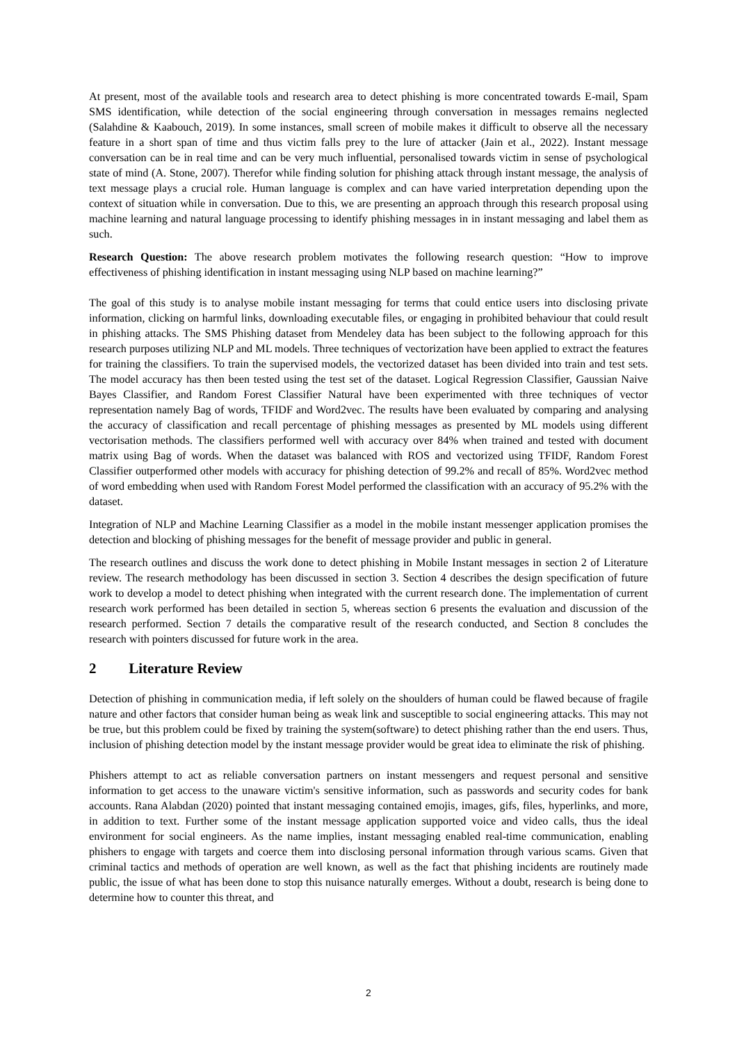At present, most of the available tools and research area to detect phishing is more concentrated towards E-mail, Spam SMS identification, while detection of the social engineering through conversation in messages remains neglected (Salahdine & Kaabouch, 2019). In some instances, small screen of mobile makes it difficult to observe all the necessary feature in a short span of time and thus victim falls prey to the lure of attacker (Jain et al., 2022). Instant message conversation can be in real time and can be very much influential, personalised towards victim in sense of psychological state of mind (A. Stone, 2007). Therefor while finding solution for phishing attack through instant message, the analysis of text message plays a crucial role. Human language is complex and can have varied interpretation depending upon the context of situation while in conversation. Due to this, we are presenting an approach through this research proposal using machine learning and natural language processing to identify phishing messages in in instant messaging and label them as such.
Research Question: The above research problem motivates the following research question: “How to improve effectiveness of phishing identification in instant messaging using NLP based on machine learning?”
The goal of this study is to analyse mobile instant messaging for terms that could entice users into disclosing private information, clicking on harmful links, downloading executable files, or engaging in prohibited behaviour that could result in phishing attacks. The SMS Phishing dataset from Mendeley data has been subject to the following approach for this research purposes utilizing NLP and ML models. Three techniques of vectorization have been applied to extract the features for training the classifiers. To train the supervised models, the vectorized dataset has been divided into train and test sets. The model accuracy has then been tested using the test set of the dataset. Logical Regression Classifier, Gaussian Naive Bayes Classifier, and Random Forest Classifier Natural have been experimented with three techniques of vector representation namely Bag of words, TFIDF and Word2vec. The results have been evaluated by comparing and analysing the accuracy of classification and recall percentage of phishing messages as presented by ML models using different vectorisation methods. The classifiers performed well with accuracy over 84% when trained and tested with document matrix using Bag of words. When the dataset was balanced with ROS and vectorized using TFIDF, Random Forest Classifier outperformed other models with accuracy for phishing detection of 99.2% and recall of 85%. Word2vec method of word embedding when used with Random Forest Model performed the classification with an accuracy of 95.2% with the dataset.
Integration of NLP and Machine Learning Classifier as a model in the mobile instant messenger application promises the detection and blocking of phishing messages for the benefit of message provider and public in general.
The research outlines and discuss the work done to detect phishing in Mobile Instant messages in section 2 of Literature review. The research methodology has been discussed in section 3. Section 4 describes the design specification of future work to develop a model to detect phishing when integrated with the current research done. The implementation of current research work performed has been detailed in section 5, whereas section 6 presents the evaluation and discussion of the research performed. Section 7 details the comparative result of the research conducted, and Section 8 concludes the research with pointers discussed for future work in the area.
2 Literature Review
Detection of phishing in communication media, if left solely on the shoulders of human could be flawed because of fragile nature and other factors that consider human being as weak link and susceptible to social engineering attacks. This may not be true, but this problem could be fixed by training the system(software) to detect phishing rather than the end users. Thus, inclusion of phishing detection model by the instant message provider would be great idea to eliminate the risk of phishing.
Phishers attempt to act as reliable conversation partners on instant messengers and request personal and sensitive information to get access to the unaware victim's sensitive information, such as passwords and security codes for bank accounts. Rana Alabdan (2020) pointed that instant messaging contained emojis, images, gifs, files, hyperlinks, and more, in addition to text. Further some of the instant message application supported voice and video calls, thus the ideal environment for social engineers. As the name implies, instant messaging enabled real-time communication, enabling phishers to engage with targets and coerce them into disclosing personal information through various scams. Given that criminal tactics and methods of operation are well known, as well as the fact that phishing incidents are routinely made public, the issue of what has been done to stop this nuisance naturally emerges. Without a doubt, research is being done to determine how to counter this threat, and
2